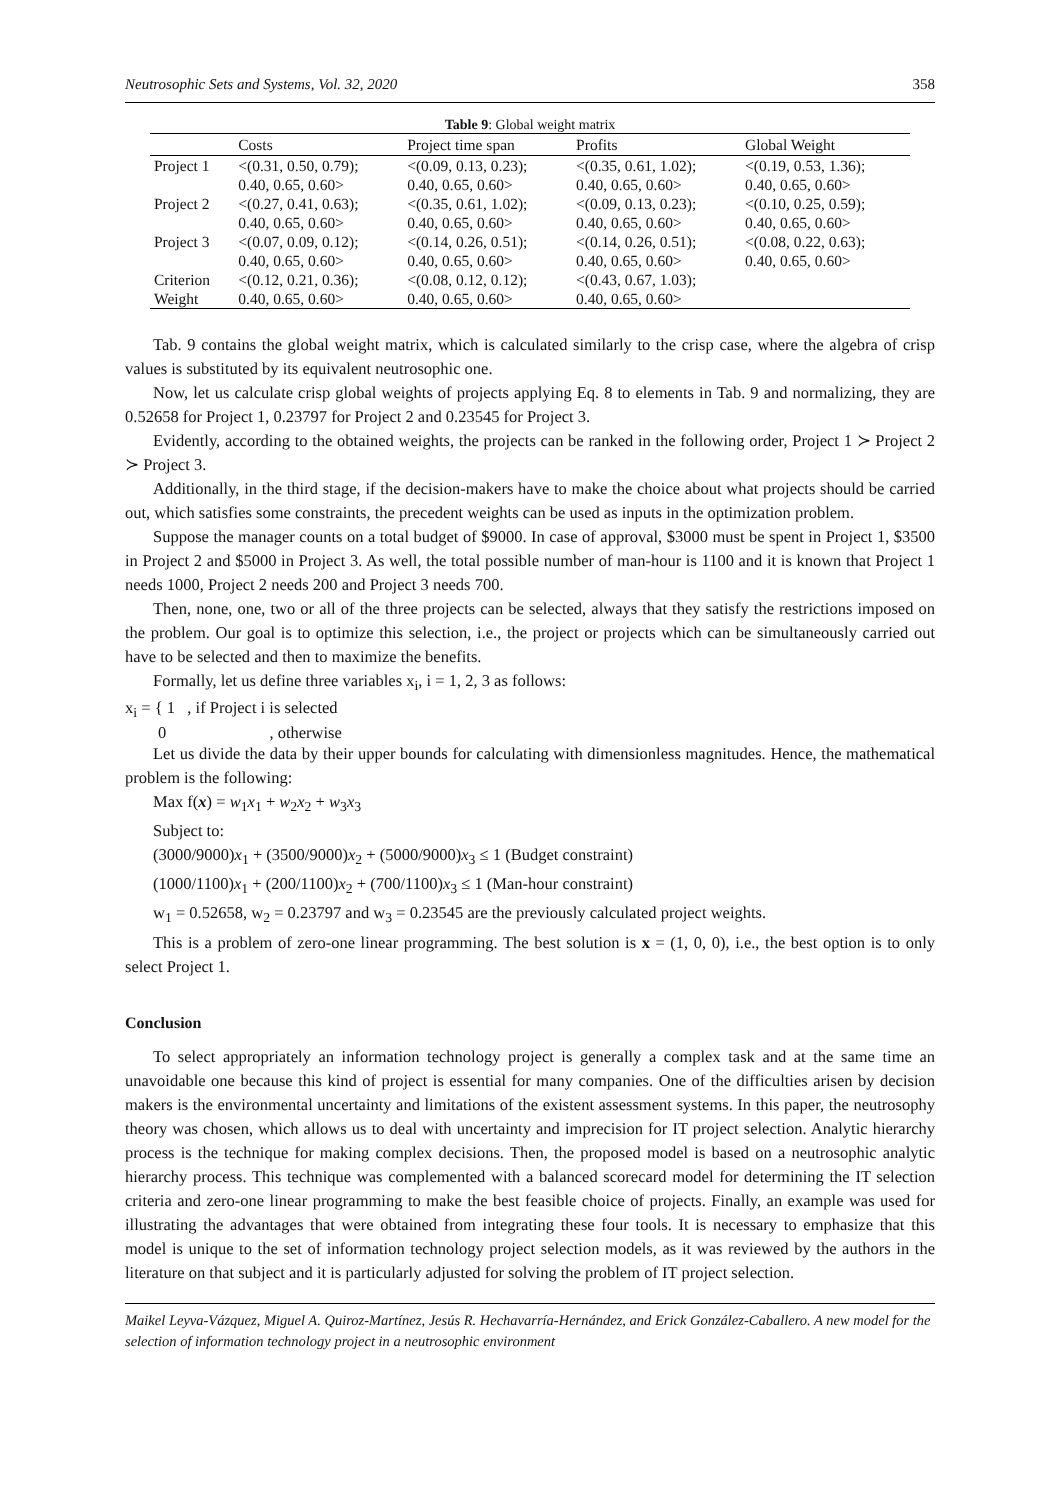Neutrosophic Sets and Systems, Vol. 32, 2020 358
Table 9: Global weight matrix
| | Costs | Project time span | Profits | Global Weight |
| --- | --- | --- | --- | --- |
| Project 1 | <(0.31, 0.50, 0.79); 0.40, 0.65, 0.60> | <(0.09, 0.13, 0.23); 0.40, 0.65, 0.60> | <(0.35, 0.61, 1.02); 0.40, 0.65, 0.60> | <(0.19, 0.53, 1.36); 0.40, 0.65, 0.60> |
| Project 2 | <(0.27, 0.41, 0.63); 0.40, 0.65, 0.60> | <(0.35, 0.61, 1.02); 0.40, 0.65, 0.60> | <(0.09, 0.13, 0.23); 0.40, 0.65, 0.60> | <(0.10, 0.25, 0.59); 0.40, 0.65, 0.60> |
| Project 3 | <(0.07, 0.09, 0.12); 0.40, 0.65, 0.60> | <(0.14, 0.26, 0.51); 0.40, 0.65, 0.60> | <(0.14, 0.26, 0.51); 0.40, 0.65, 0.60> | <(0.08, 0.22, 0.63); 0.40, 0.65, 0.60> |
| Criterion Weight | <(0.12, 0.21, 0.36); 0.40, 0.65, 0.60> | <(0.08, 0.12, 0.12); 0.40, 0.65, 0.60> | <(0.43, 0.67, 1.03); 0.40, 0.65, 0.60> | |
Tab. 9 contains the global weight matrix, which is calculated similarly to the crisp case, where the algebra of crisp values is substituted by its equivalent neutrosophic one.
Now, let us calculate crisp global weights of projects applying Eq. 8 to elements in Tab. 9 and normalizing, they are 0.52658 for Project 1, 0.23797 for Project 2 and 0.23545 for Project 3.
Evidently, according to the obtained weights, the projects can be ranked in the following order, Project 1 ≻ Project 2 ≻ Project 3.
Additionally, in the third stage, if the decision-makers have to make the choice about what projects should be carried out, which satisfies some constraints, the precedent weights can be used as inputs in the optimization problem.
Suppose the manager counts on a total budget of $9000. In case of approval, $3000 must be spent in Project 1, $3500 in Project 2 and $5000 in Project 3. As well, the total possible number of man-hour is 1100 and it is known that Project 1 needs 1000, Project 2 needs 200 and Project 3 needs 700.
Then, none, one, two or all of the three projects can be selected, always that they satisfy the restrictions imposed on the problem. Our goal is to optimize this selection, i.e., the project or projects which can be simultaneously carried out have to be selected and then to maximize the benefits.
Formally, let us define three variables x<sub>i</sub>, i = 1, 2, 3 as follows:
x<sub>i</sub> = { 1 , if Project i is selected
0 , otherwise
Let us divide the data by their upper bounds for calculating with dimensionless magnitudes. Hence, the mathematical problem is the following:
Max f(x) = w<sub>1</sub>x<sub>1</sub> + w<sub>2</sub>x<sub>2</sub> + w<sub>3</sub>x<sub>3</sub>
Subject to:
(3000/9000)x<sub>1</sub> + (3500/9000)x<sub>2</sub> + (5000/9000)x<sub>3</sub> ≤ 1 (Budget constraint)
(1000/1100)x<sub>1</sub> + (200/1100)x<sub>2</sub> + (700/1100)x<sub>3</sub> ≤ 1 (Man-hour constraint)
w<sub>1</sub> = 0.52658, w<sub>2</sub> = 0.23797 and w<sub>3</sub> = 0.23545 are the previously calculated project weights.
This is a problem of zero-one linear programming. The best solution is x = (1, 0, 0), i.e., the best option is to only select Project 1.
Conclusion
To select appropriately an information technology project is generally a complex task and at the same time an unavoidable one because this kind of project is essential for many companies. One of the difficulties arisen by decision makers is the environmental uncertainty and limitations of the existent assessment systems. In this paper, the neutrosophy theory was chosen, which allows us to deal with uncertainty and imprecision for IT project selection. Analytic hierarchy process is the technique for making complex decisions. Then, the proposed model is based on a neutrosophic analytic hierarchy process. This technique was complemented with a balanced scorecard model for determining the IT selection criteria and zero-one linear programming to make the best feasible choice of projects. Finally, an example was used for illustrating the advantages that were obtained from integrating these four tools. It is necessary to emphasize that this model is unique to the set of information technology project selection models, as it was reviewed by the authors in the literature on that subject and it is particularly adjusted for solving the problem of IT project selection.
Maikel Leyva-Vázquez, Miguel A. Quiroz-Martínez, Jesús R. Hechavarría-Hernández, and Erick González-Caballero. A new model for the selection of information technology project in a neutrosophic environment